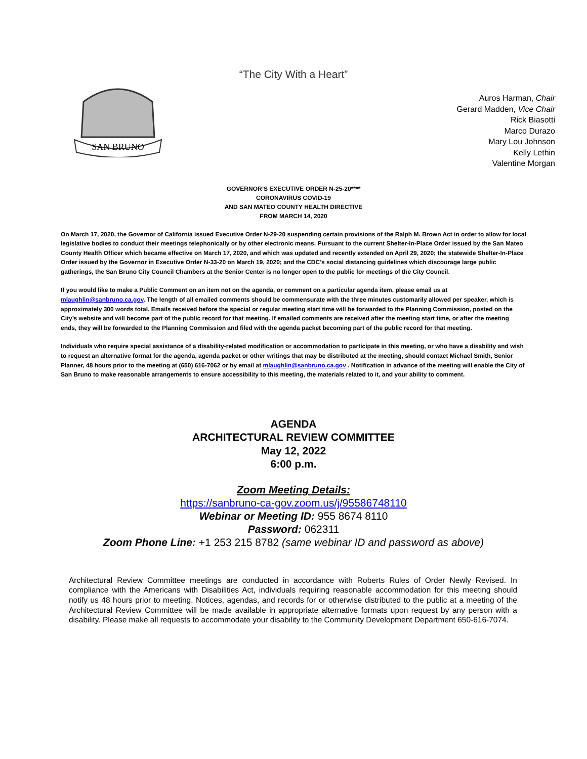“The City With a Heart”
SAN BRUNO
Auros Harman, Chair
Gerard Madden, Vice Chair
Rick Biasotti
Marco Durazo
Mary Lou Johnson
Kelly Lethin
Valentine Morgan
GOVERNOR’S EXECUTIVE ORDER N-25-20****
CORONAVIRUS COVID-19
AND SAN MATEO COUNTY HEALTH DIRECTIVE
FROM MARCH 14, 2020
On March 17, 2020, the Governor of California issued Executive Order N-29-20 suspending certain provisions of the Ralph M. Brown Act in order to allow for local legislative bodies to conduct their meetings telephonically or by other electronic means. Pursuant to the current Shelter-In-Place Order issued by the San Mateo County Health Officer which became effective on March 17, 2020, and which was updated and recently extended on April 29, 2020; the statewide Shelter-In-Place Order issued by the Governor in Executive Order N-33-20 on March 19, 2020; and the CDC’s social distancing guidelines which discourage large public gatherings, the San Bruno City Council Chambers at the Senior Center is no longer open to the public for meetings of the City Council.
If you would like to make a Public Comment on an item not on the agenda, or comment on a particular agenda item, please email us at mlaughlin@sanbruno.ca.gov. The length of all emailed comments should be commensurate with the three minutes customarily allowed per speaker, which is approximately 300 words total. Emails received before the special or regular meeting start time will be forwarded to the Planning Commission, posted on the City’s website and will become part of the public record for that meeting. If emailed comments are received after the meeting start time, or after the meeting ends, they will be forwarded to the Planning Commission and filed with the agenda packet becoming part of the public record for that meeting.
Individuals who require special assistance of a disability-related modification or accommodation to participate in this meeting, or who have a disability and wish to request an alternative format for the agenda, agenda packet or other writings that may be distributed at the meeting, should contact Michael Smith, Senior Planner, 48 hours prior to the meeting at (650) 616-7062 or by email at mlaughlin@sanbruno.ca.gov . Notification in advance of the meeting will enable the City of San Bruno to make reasonable arrangements to ensure accessibility to this meeting, the materials related to it, and your ability to comment.
AGENDA
ARCHITECTURAL REVIEW COMMITTEE
May 12, 2022
6:00 p.m.
Zoom Meeting Details:
https://sanbruno-ca-gov.zoom.us/j/95586748110
Webinar or Meeting ID: 955 8674 8110
Password: 062311
Zoom Phone Line: +1 253 215 8782 (same webinar ID and password as above)
Architectural Review Committee meetings are conducted in accordance with Roberts Rules of Order Newly Revised. In compliance with the Americans with Disabilities Act, individuals requiring reasonable accommodation for this meeting should notify us 48 hours prior to meeting. Notices, agendas, and records for or otherwise distributed to the public at a meeting of the Architectural Review Committee will be made available in appropriate alternative formats upon request by any person with a disability. Please make all requests to accommodate your disability to the Community Development Department 650-616-7074.